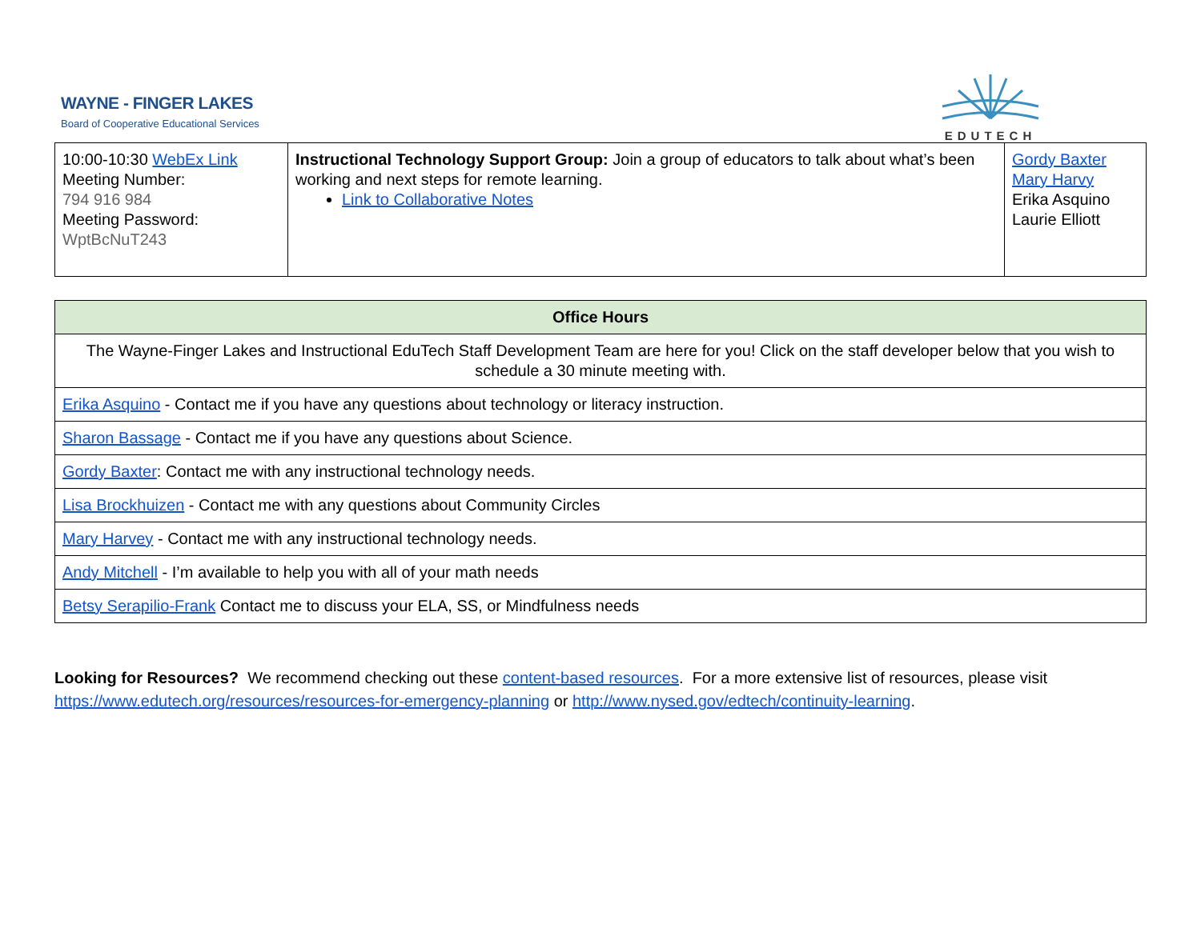WAYNE - FINGER LAKES
Board of Cooperative Educational Services
EDUTECH
| 10:00-10:30 WebEx Link Meeting Number: 794 916 984 Meeting Password: WptBcNuT243 | Instructional Technology Support Group: Join a group of educators to talk about what’s been working and next steps for remote learning. Link to Collaborative Notes | Gordy Baxter Mary Harvy Erika Asquino Laurie Elliott |
| Office Hours |
| --- |
| The Wayne-Finger Lakes and Instructional EduTech Staff Development Team are here for you! Click on the staff developer below that you wish to schedule a 30 minute meeting with. |
| Erika Asquino - Contact me if you have any questions about technology or literacy instruction. |
| Sharon Bassage - Contact me if you have any questions about Science. |
| Gordy Baxter : Contact me with any instructional technology needs. |
| Lisa Brockhuizen - Contact me with any questions about Community Circles |
| Mary Harvey - Contact me with any instructional technology needs. |
| Andy Mitchell - I’m available to help you with all of your math needs |
| Betsy Serapilio-Frank Contact me to discuss your ELA, SS, or Mindfulness needs |
Looking for Resources? We recommend checking out these content-based resources. For a more extensive list of resources, please visit https://www.edutech.org/resources/resources-for-emergency-planning or http://www.nysed.gov/edtech/continuity-learning.